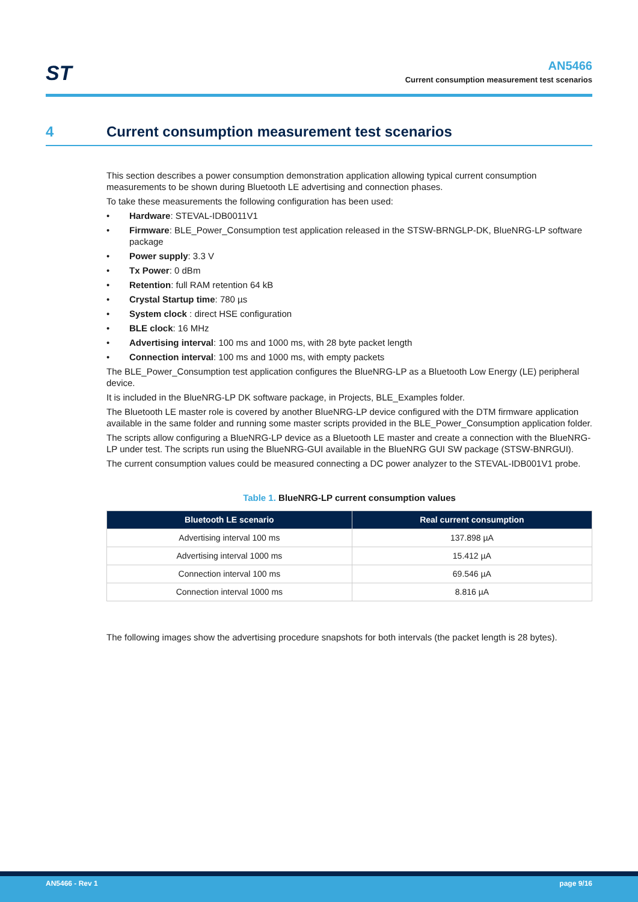ST
AN5466
Current consumption measurement test scenarios
4 Current consumption measurement test scenarios
This section describes a power consumption demonstration application allowing typical current consumption measurements to be shown during Bluetooth LE advertising and connection phases.
To take these measurements the following configuration has been used:
• Hardware: STEVAL-IDB0011V1
• Firmware: BLE_Power_Consumption test application released in the STSW-BRNGLP-DK, BlueNRG-LP software package
• Power supply: 3.3 V
• Tx Power: 0 dBm
• Retention: full RAM retention 64 kB
• Crystal Startup time: 780 µs
• System clock : direct HSE configuration
• BLE clock: 16 MHz
• Advertising interval: 100 ms and 1000 ms, with 28 byte packet length
• Connection interval: 100 ms and 1000 ms, with empty packets
The BLE_Power_Consumption test application configures the BlueNRG-LP as a Bluetooth Low Energy (LE) peripheral device.
It is included in the BlueNRG-LP DK software package, in Projects, BLE_Examples folder.
The Bluetooth LE master role is covered by another BlueNRG-LP device configured with the DTM firmware application available in the same folder and running some master scripts provided in the BLE_Power_Consumption application folder.
The scripts allow configuring a BlueNRG-LP device as a Bluetooth LE master and create a connection with the BlueNRG-LP under test. The scripts run using the BlueNRG-GUI available in the BlueNRG GUI SW package (STSW-BNRGUI).
The current consumption values could be measured connecting a DC power analyzer to the STEVAL-IDB001V1 probe.
Table 1. BlueNRG-LP current consumption values
| Bluetooth LE scenario | Real current consumption |
| --- | --- |
| Advertising interval 100 ms | 137.898 µA |
| Advertising interval 1000 ms | 15.412 µA |
| Connection interval 100 ms | 69.546 µA |
| Connection interval 1000 ms | 8.816 µA |
The following images show the advertising procedure snapshots for both intervals (the packet length is 28 bytes).
AN5466 - Rev 1 page 9/16